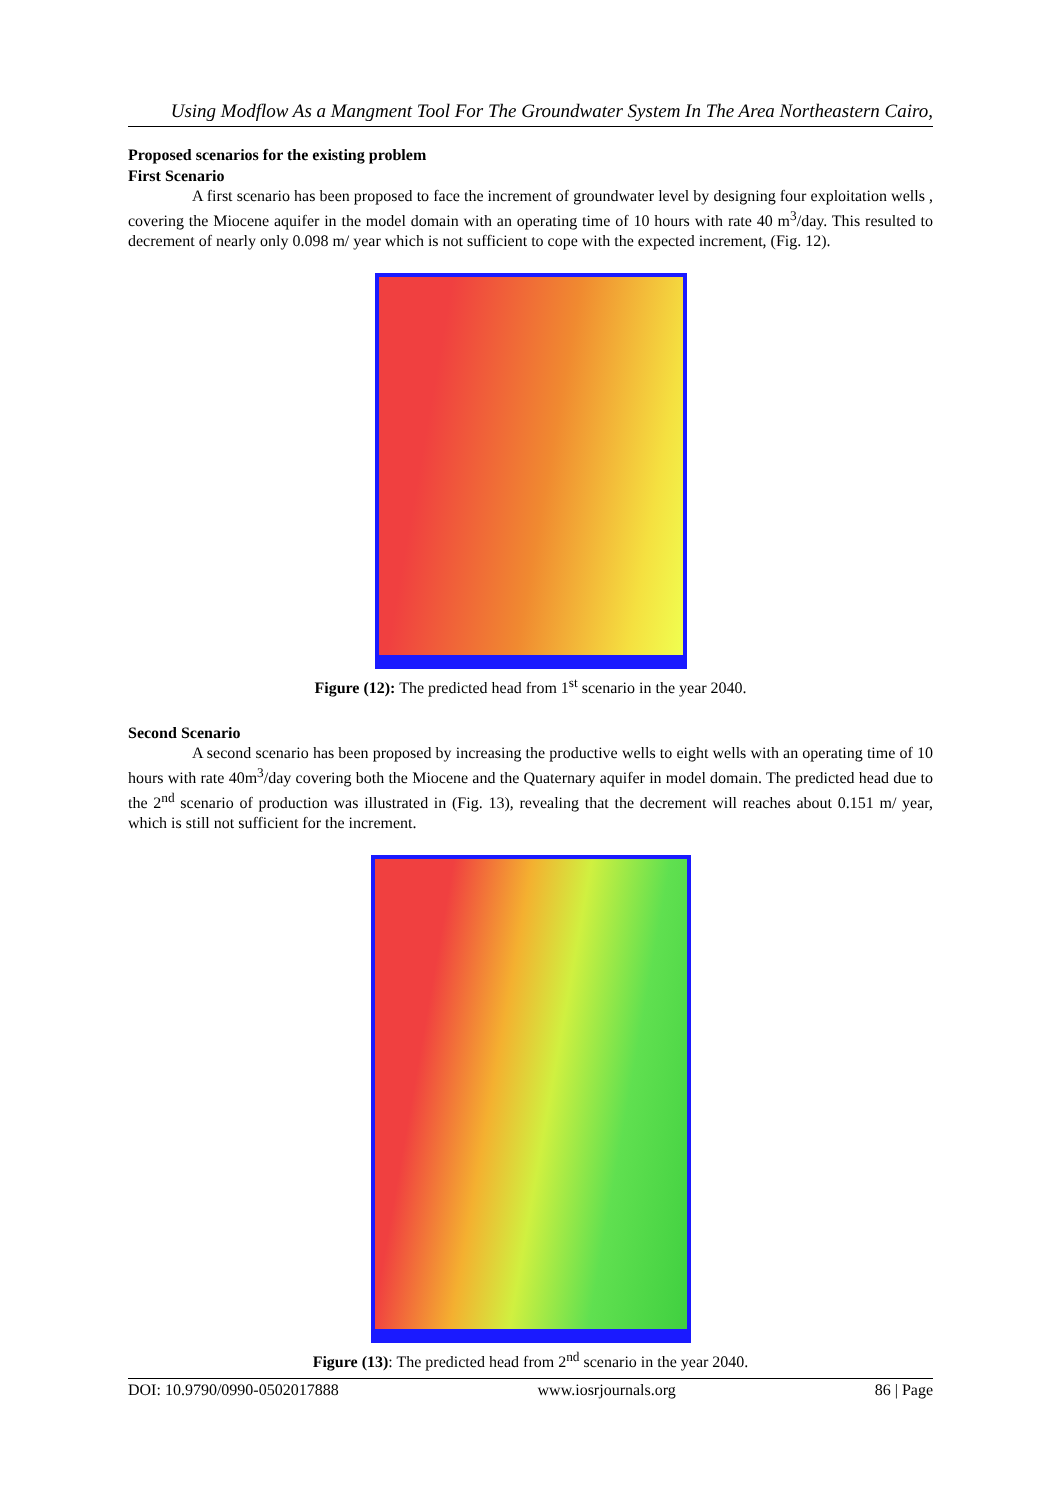Using Modflow As a Mangment Tool For The Groundwater System In The Area Northeastern Cairo,
Proposed scenarios for the existing problem
First Scenario
A first scenario has been proposed to face the increment of groundwater level by designing four exploitation wells , covering the Miocene aquifer in the model domain with an operating time of 10 hours with rate 40 m<sup>3</sup>/day. This resulted to decrement of nearly only 0.098 m/ year which is not sufficient to cope with the expected increment, (Fig. 12).
Figure (12): The predicted head from 1<sup>st</sup> scenario in the year 2040.
Second Scenario
A second scenario has been proposed by increasing the productive wells to eight wells with an operating time of 10 hours with rate 40m<sup>3</sup>/day covering both the Miocene and the Quaternary aquifer in model domain. The predicted head due to the 2<sup>nd</sup> scenario of production was illustrated in (Fig. 13), revealing that the decrement will reaches about 0.151 m/ year, which is still not sufficient for the increment.
Figure (13): The predicted head from 2<sup>nd</sup> scenario in the year 2040.
DOI: 10.9790/0990-0502017888 www.iosrjournals.org 86 | Page